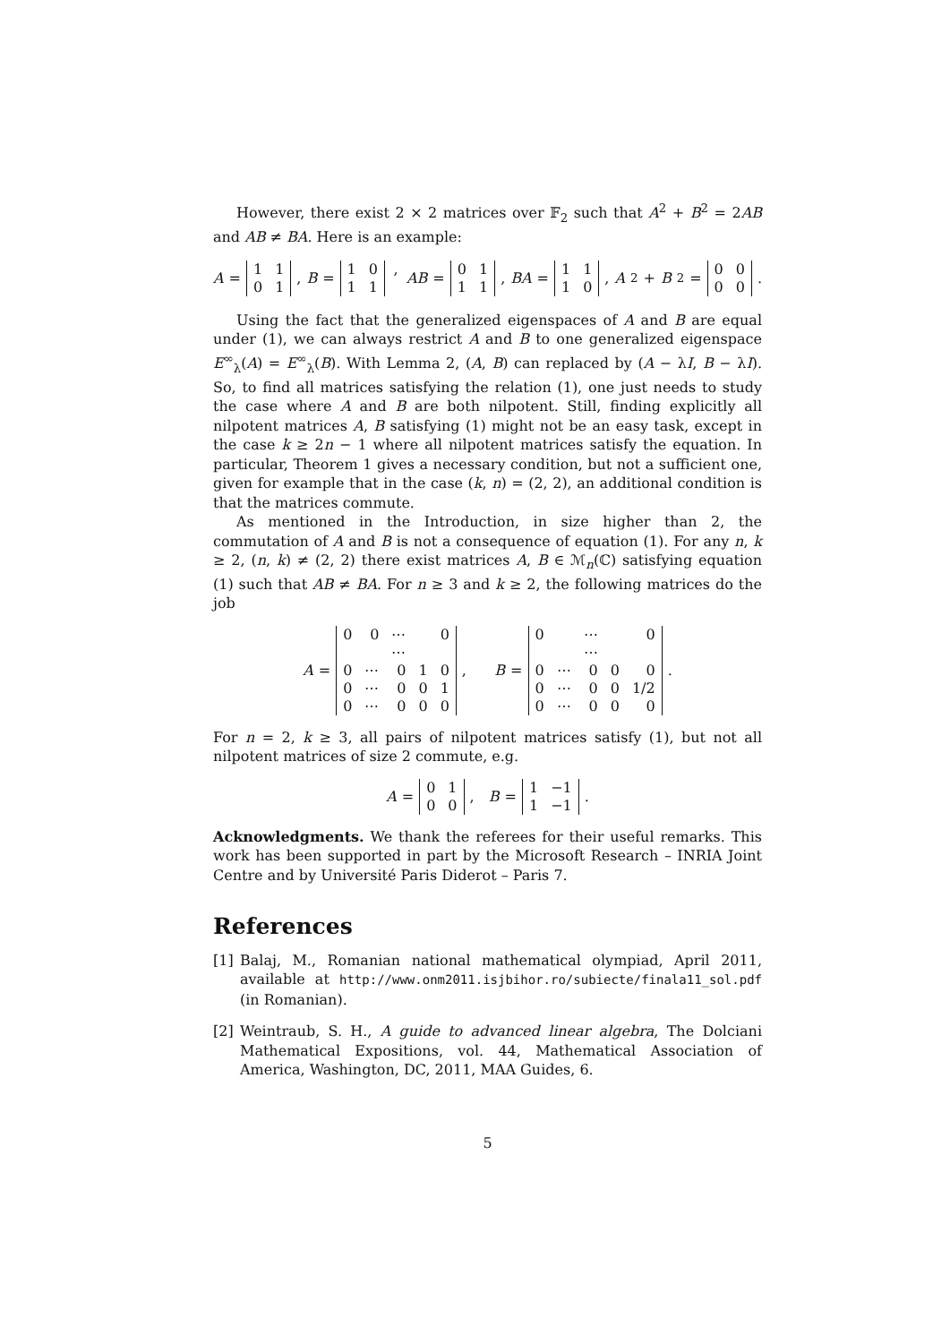However, there exist 2 × 2 matrices over 𝔽<sub>2</sub> such that A<sup>2</sup> + B<sup>2</sup> = 2AB and AB ≠ BA. Here is an example:
A =
| 1 | 1 |
| 0 | 1 |
, B =
| 1 | 0 |
| 1 | 1 |
, AB =
| 0 | 1 |
| 1 | 1 |
, BA =
| 1 | 1 |
| 1 | 0 |
, A<sup>2</sup> + B<sup>2</sup> =
| 0 | 0 |
| 0 | 0 |
.
Using the fact that the generalized eigenspaces of A and B are equal under (1), we can always restrict A and B to one generalized eigenspace E<sup>∞</sup><sub>λ</sub>(A) = E<sup>∞</sup><sub>λ</sub>(B). With Lemma 2, (A, B) can replaced by (A − λI, B − λI). So, to find all matrices satisfying the relation (1), one just needs to study the case where A and B are both nilpotent. Still, finding explicitly all nilpotent matrices A, B satisfying (1) might not be an easy task, except in the case k ≥ 2n − 1 where all nilpotent matrices satisfy the equation. In particular, Theorem 1 gives a necessary condition, but not a sufficient one, given for example that in the case (k, n) = (2, 2), an additional condition is that the matrices commute.
As mentioned in the Introduction, in size higher than 2, the commutation of A and B is not a consequence of equation (1). For any n, k ≥ 2, (n, k) ≠ (2, 2) there exist matrices A, B ∈ ℳ<sub>n</sub>(ℂ) satisfying equation (1) such that AB ≠ BA. For n ≥ 3 and k ≥ 2, the following matrices do the job
A =
| 0 | 0 | ⋯ | | 0 |
| | | ⋯ | | |
| 0 | ⋯ | 0 | 1 | 0 |
| 0 | ⋯ | 0 | 0 | 1 |
| 0 | ⋯ | 0 | 0 | 0 |
, B =
| 0 | | ⋯ | | 0 |
| | | ⋯ | | |
| 0 | ⋯ | 0 | 0 | 0 |
| 0 | ⋯ | 0 | 0 | 1/2 |
| 0 | ⋯ | 0 | 0 | 0 |
.
For n = 2, k ≥ 3, all pairs of nilpotent matrices satisfy (1), but not all nilpotent matrices of size 2 commute, e.g.
A =
| 0 | 1 |
| 0 | 0 |
, B =
| 1 | −1 |
| 1 | −1 |
.
Acknowledgments. We thank the referees for their useful remarks. This work has been supported in part by the Microsoft Research – INRIA Joint Centre and by Université Paris Diderot – Paris 7.
References
[1] Balaj, M., Romanian national mathematical olympiad, April 2011, available at http://www.onm2011.isjbihor.ro/subiecte/finala11_sol.pdf (in Romanian).
[2] Weintraub, S. H., A guide to advanced linear algebra, The Dolciani Mathematical Expositions, vol. 44, Mathematical Association of America, Washington, DC, 2011, MAA Guides, 6.
5